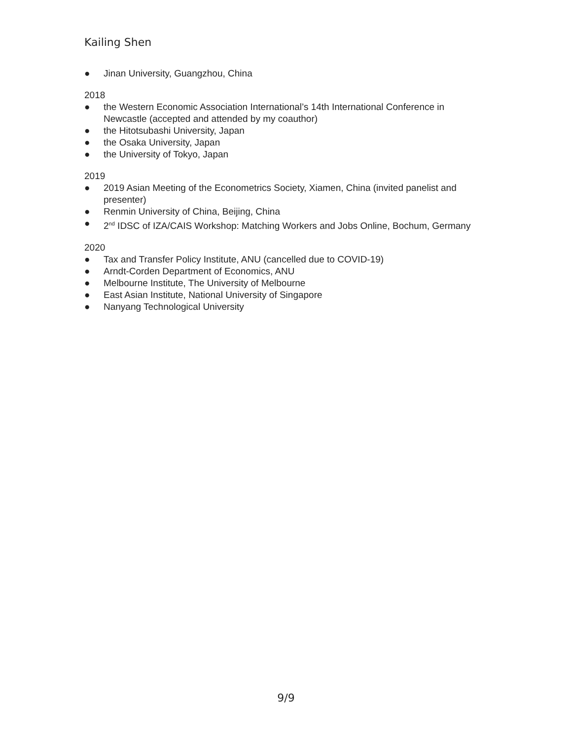Kailing Shen
● Jinan University, Guangzhou, China
2018
● the Western Economic Association International’s 14th International Conference in Newcastle (accepted and attended by my coauthor)
● the Hitotsubashi University, Japan
● the Osaka University, Japan
● the University of Tokyo, Japan
2019
● 2019 Asian Meeting of the Econometrics Society, Xiamen, China (invited panelist and presenter)
● Renmin University of China, Beijing, China
● 2<sup>nd</sup> IDSC of IZA/CAIS Workshop: Matching Workers and Jobs Online, Bochum, Germany
2020
● Tax and Transfer Policy Institute, ANU (cancelled due to COVID-19)
● Arndt-Corden Department of Economics, ANU
● Melbourne Institute, The University of Melbourne
● East Asian Institute, National University of Singapore
● Nanyang Technological University
9/9